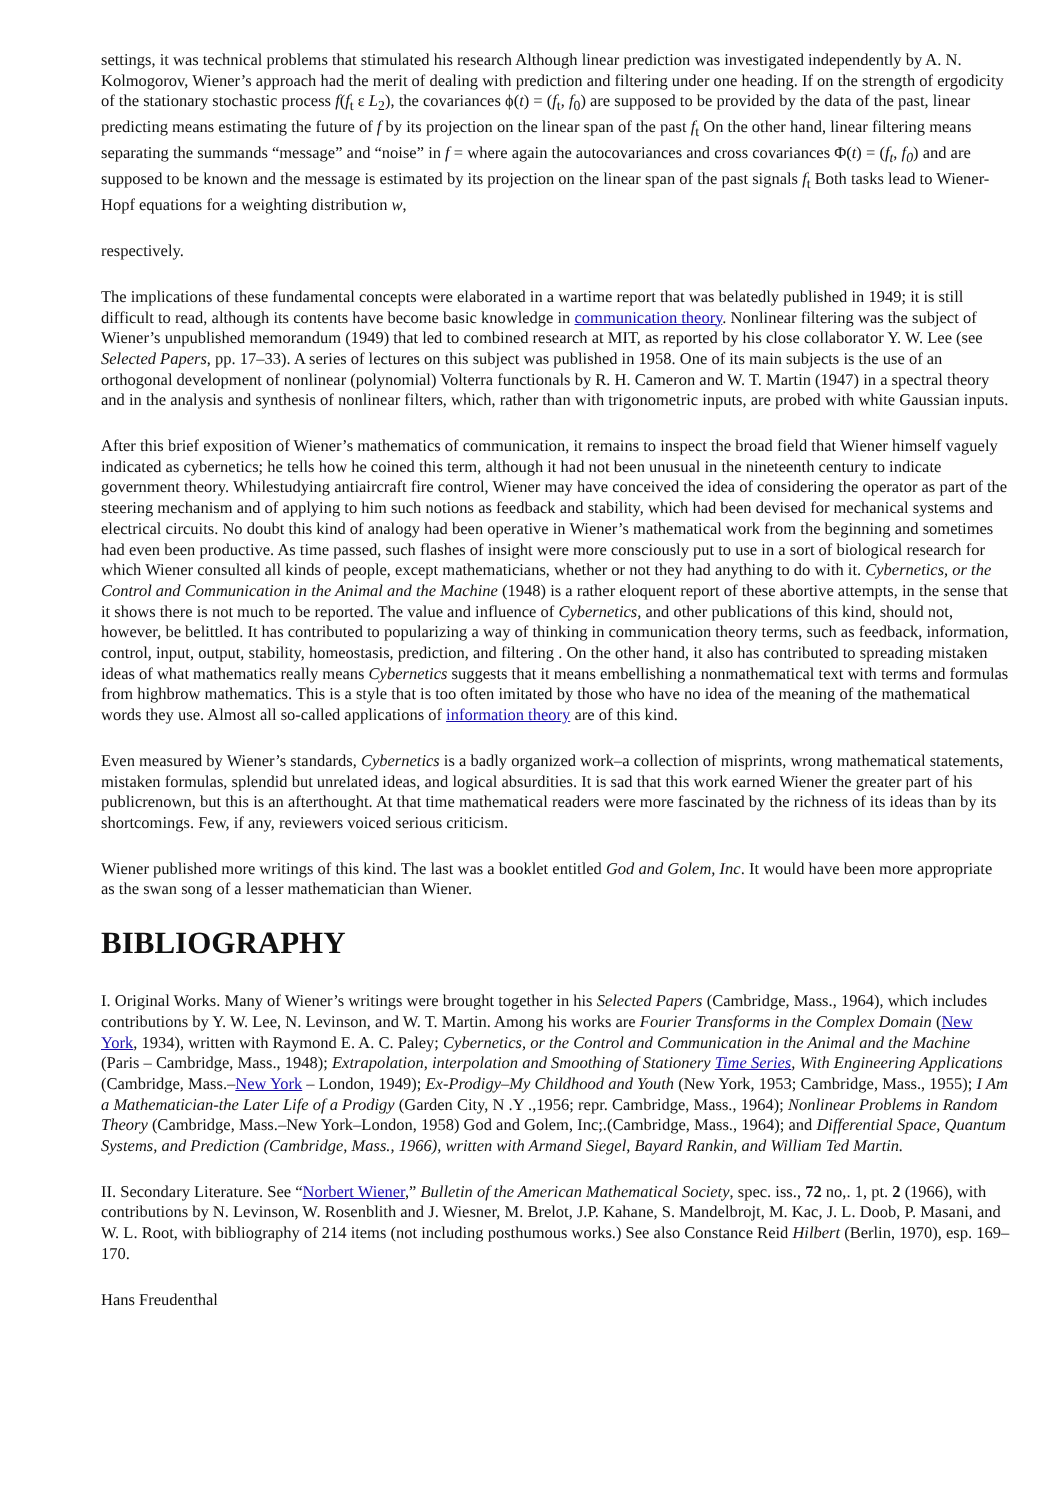settings, it was technical problems that stimulated his research Although linear prediction was investigated independently by A. N. Kolmogorov, Wiener’s approach had the merit of dealing with prediction and filtering under one heading. If on the strength of ergodicity of the stationary stochastic process f(f<sub>t</sub> ε L<sub>2</sub>), the covariances ϕ(t) = (f<sub>t</sub>, f<sub>0</sub>) are supposed to be provided by the data of the past, linear predicting means estimating the future of f by its projection on the linear span of the past f<sub>t</sub> On the other hand, linear filtering means separating the summands “message” and “noise” in f = where again the autocovariances and cross covariances Φ(t) = (f<sub>t</sub>, f<sub>0</sub>) and are supposed to be known and the message is estimated by its projection on the linear span of the past signals f<sub>t</sub> Both tasks lead to Wiener-Hopf equations for a weighting distribution w,
respectively.
The implications of these fundamental concepts were elaborated in a wartime report that was belatedly published in 1949; it is still difficult to read, although its contents have become basic knowledge in communication theory. Nonlinear filtering was the subject of Wiener’s unpublished memorandum (1949) that led to combined research at MIT, as reported by his close collaborator Y. W. Lee (see Selected Papers, pp. 17–33). A series of lectures on this subject was published in 1958. One of its main subjects is the use of an orthogonal development of nonlinear (polynomial) Volterra functionals by R. H. Cameron and W. T. Martin (1947) in a spectral theory and in the analysis and synthesis of nonlinear filters, which, rather than with trigonometric inputs, are probed with white Gaussian inputs.
After this brief exposition of Wiener’s mathematics of communication, it remains to inspect the broad field that Wiener himself vaguely indicated as cybernetics; he tells how he coined this term, although it had not been unusual in the nineteenth century to indicate government theory. Whilestudying antiaircraft fire control, Wiener may have conceived the idea of considering the operator as part of the steering mechanism and of applying to him such notions as feedback and stability, which had been devised for mechanical systems and electrical circuits. No doubt this kind of analogy had been operative in Wiener’s mathematical work from the beginning and sometimes had even been productive. As time passed, such flashes of insight were more consciously put to use in a sort of biological research for which Wiener consulted all kinds of people, except mathematicians, whether or not they had anything to do with it. Cybernetics, or the Control and Communication in the Animal and the Machine (1948) is a rather eloquent report of these abortive attempts, in the sense that it shows there is not much to be reported. The value and influence of Cybernetics, and other publications of this kind, should not, however, be belittled. It has contributed to popularizing a way of thinking in communication theory terms, such as feedback, information, control, input, output, stability, homeostasis, prediction, and filtering . On the other hand, it also has contributed to spreading mistaken ideas of what mathematics really means Cybernetics suggests that it means embellishing a nonmathematical text with terms and formulas from highbrow mathematics. This is a style that is too often imitated by those who have no idea of the meaning of the mathematical words they use. Almost all so-called applications of information theory are of this kind.
Even measured by Wiener’s standards, Cybernetics is a badly organized work–a collection of misprints, wrong mathematical statements, mistaken formulas, splendid but unrelated ideas, and logical absurdities. It is sad that this work earned Wiener the greater part of his publicrenown, but this is an afterthought. At that time mathematical readers were more fascinated by the richness of its ideas than by its shortcomings. Few, if any, reviewers voiced serious criticism.
Wiener published more writings of this kind. The last was a booklet entitled God and Golem, Inc. It would have been more appropriate as the swan song of a lesser mathematician than Wiener.
BIBLIOGRAPHY
I. Original Works. Many of Wiener’s writings were brought together in his Selected Papers (Cambridge, Mass., 1964), which includes contributions by Y. W. Lee, N. Levinson, and W. T. Martin. Among his works are Fourier Transforms in the Complex Domain (New York, 1934), written with Raymond E. A. C. Paley; Cybernetics, or the Control and Communication in the Animal and the Machine (Paris – Cambridge, Mass., 1948); Extrapolation, interpolation and Smoothing of Stationery Time Series, With Engineering Applications (Cambridge, Mass.–New York – London, 1949); Ex-Prodigy–My Childhood and Youth (New York, 1953; Cambridge, Mass., 1955); I Am a Mathematician-the Later Life of a Prodigy (Garden City, N .Y .,1956; repr. Cambridge, Mass., 1964); Nonlinear Problems in Random Theory (Cambridge, Mass.–New York–London, 1958) God and Golem, Inc;.(Cambridge, Mass., 1964); and Differential Space, Quantum Systems, and Prediction (Cambridge, Mass., 1966), written with Armand Siegel, Bayard Rankin, and William Ted Martin.
II. Secondary Literature. See “Norbert Wiener,” Bulletin of the American Mathematical Society, spec. iss., 72 no,. 1, pt. 2 (1966), with contributions by N. Levinson, W. Rosenblith and J. Wiesner, M. Brelot, J.P. Kahane, S. Mandelbrojt, M. Kac, J. L. Doob, P. Masani, and W. L. Root, with bibliography of 214 items (not including posthumous works.) See also Constance Reid Hilbert (Berlin, 1970), esp. 169–170.
Hans Freudenthal